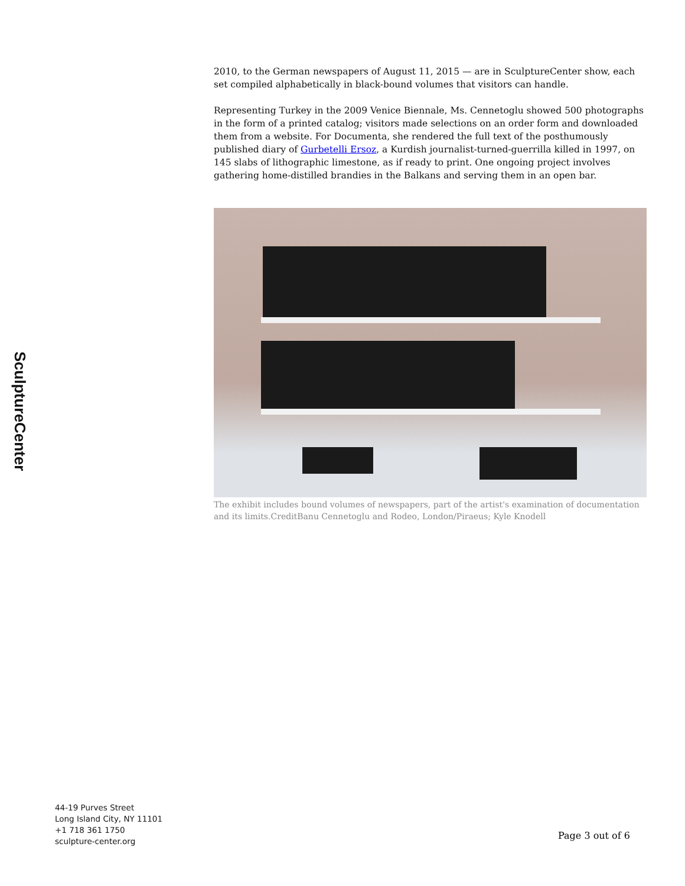SculptureCenter
2010, to the German newspapers of August 11, 2015 — are in SculptureCenter show, each set compiled alphabetically in black-bound volumes that visitors can handle.
Representing Turkey in the 2009 Venice Biennale, Ms. Cennetoglu showed 500 photographs in the form of a printed catalog; visitors made selections on an order form and downloaded them from a website. For Documenta, she rendered the full text of the posthumously published diary of Gurbetelli Ersoz, a Kurdish journalist-turned-guerrilla killed in 1997, on 145 slabs of lithographic limestone, as if ready to print. One ongoing project involves gathering home-distilled brandies in the Balkans and serving them in an open bar.
The exhibit includes bound volumes of newspapers, part of the artist's examination of documentation and its limits.CreditBanu Cennetoglu and Rodeo, London/Piraeus; Kyle Knodell
44-19 Purves Street
Long Island City, NY 11101
+1 718 361 1750
sculpture-center.org
Page 3 out of 6